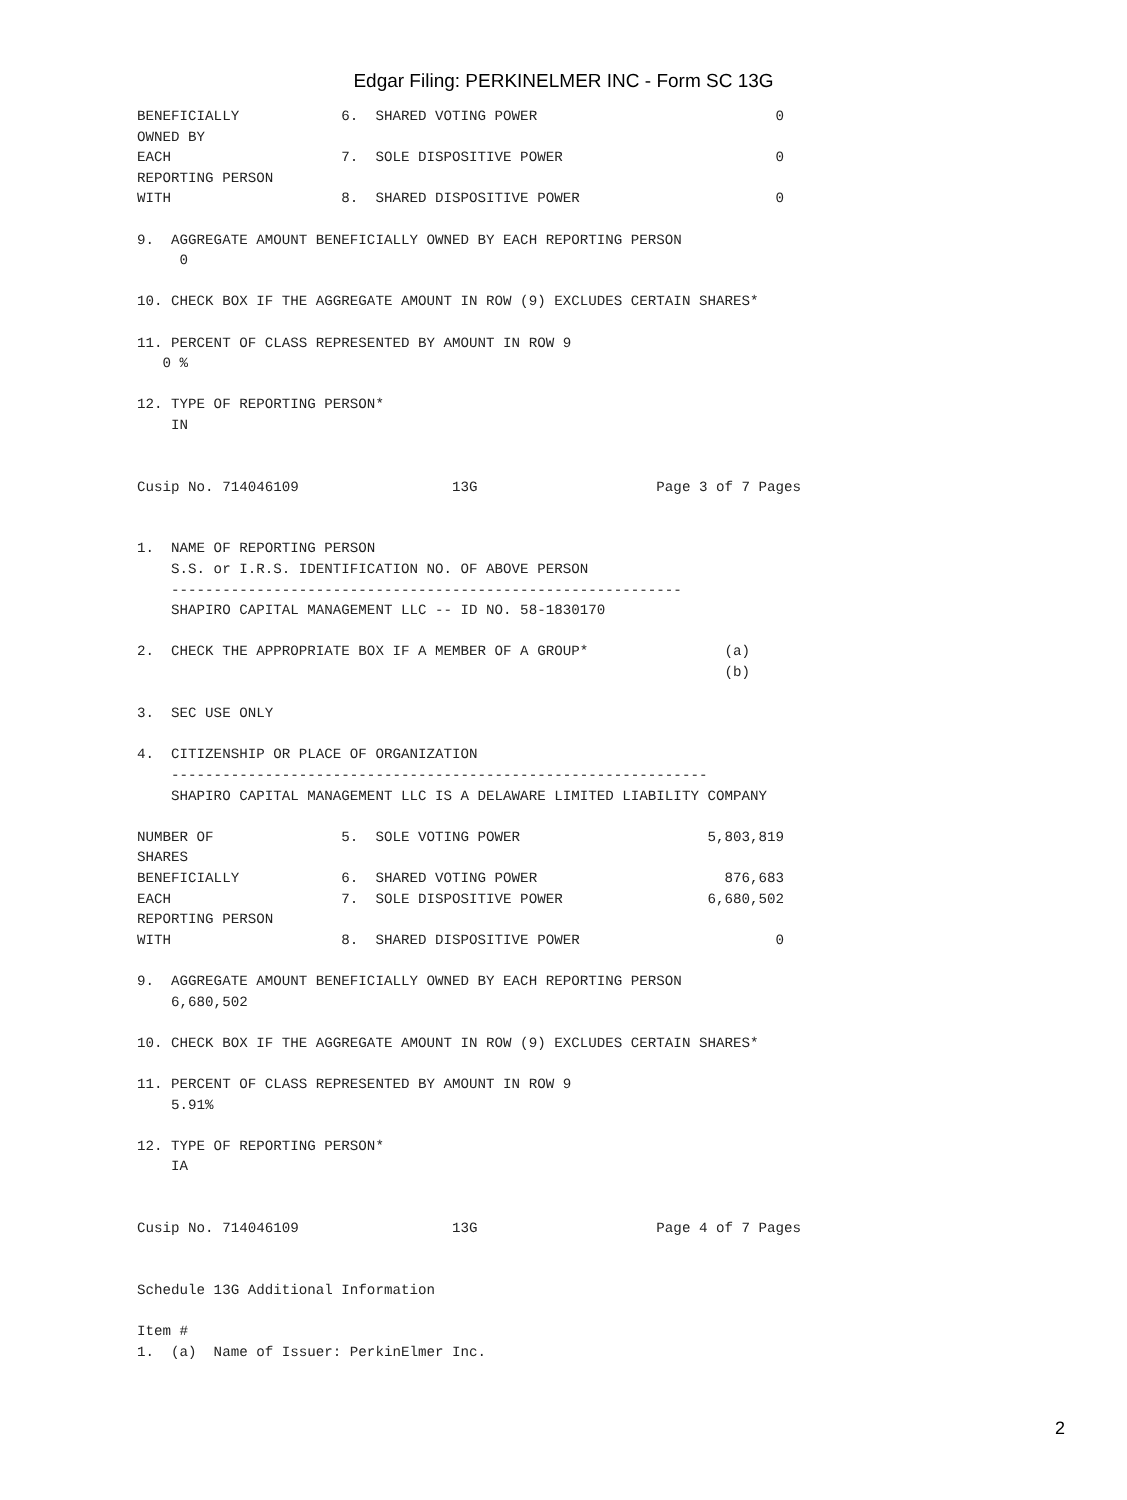Edgar Filing: PERKINELMER INC - Form SC 13G
BENEFICIALLY            6.  SHARED VOTING POWER                            0
OWNED BY
EACH                    7.  SOLE DISPOSITIVE POWER                         0
REPORTING PERSON
WITH                    8.  SHARED DISPOSITIVE POWER                       0

9.  AGGREGATE AMOUNT BENEFICIALLY OWNED BY EACH REPORTING PERSON
     0

10. CHECK BOX IF THE AGGREGATE AMOUNT IN ROW (9) EXCLUDES CERTAIN SHARES*

11. PERCENT OF CLASS REPRESENTED BY AMOUNT IN ROW 9
   0 %

12. TYPE OF REPORTING PERSON*
    IN


Cusip No. 714046109                  13G                     Page 3 of 7 Pages


1.  NAME OF REPORTING PERSON
    S.S. or I.R.S. IDENTIFICATION NO. OF ABOVE PERSON
    ------------------------------------------------------------
    SHAPIRO CAPITAL MANAGEMENT LLC -- ID NO. 58-1830170

2.  CHECK THE APPROPRIATE BOX IF A MEMBER OF A GROUP*                (a)
                                                                     (b)

3.  SEC USE ONLY

4.  CITIZENSHIP OR PLACE OF ORGANIZATION
    ---------------------------------------------------------------
    SHAPIRO CAPITAL MANAGEMENT LLC IS A DELAWARE LIMITED LIABILITY COMPANY

NUMBER OF               5.  SOLE VOTING POWER                      5,803,819
SHARES
BENEFICIALLY            6.  SHARED VOTING POWER                      876,683
EACH                    7.  SOLE DISPOSITIVE POWER                 6,680,502
REPORTING PERSON
WITH                    8.  SHARED DISPOSITIVE POWER                       0

9.  AGGREGATE AMOUNT BENEFICIALLY OWNED BY EACH REPORTING PERSON
    6,680,502

10. CHECK BOX IF THE AGGREGATE AMOUNT IN ROW (9) EXCLUDES CERTAIN SHARES*

11. PERCENT OF CLASS REPRESENTED BY AMOUNT IN ROW 9
    5.91%

12. TYPE OF REPORTING PERSON*
    IA


Cusip No. 714046109                  13G                     Page 4 of 7 Pages


Schedule 13G Additional Information

Item #
1.  (a)  Name of Issuer: PerkinElmer Inc.
2